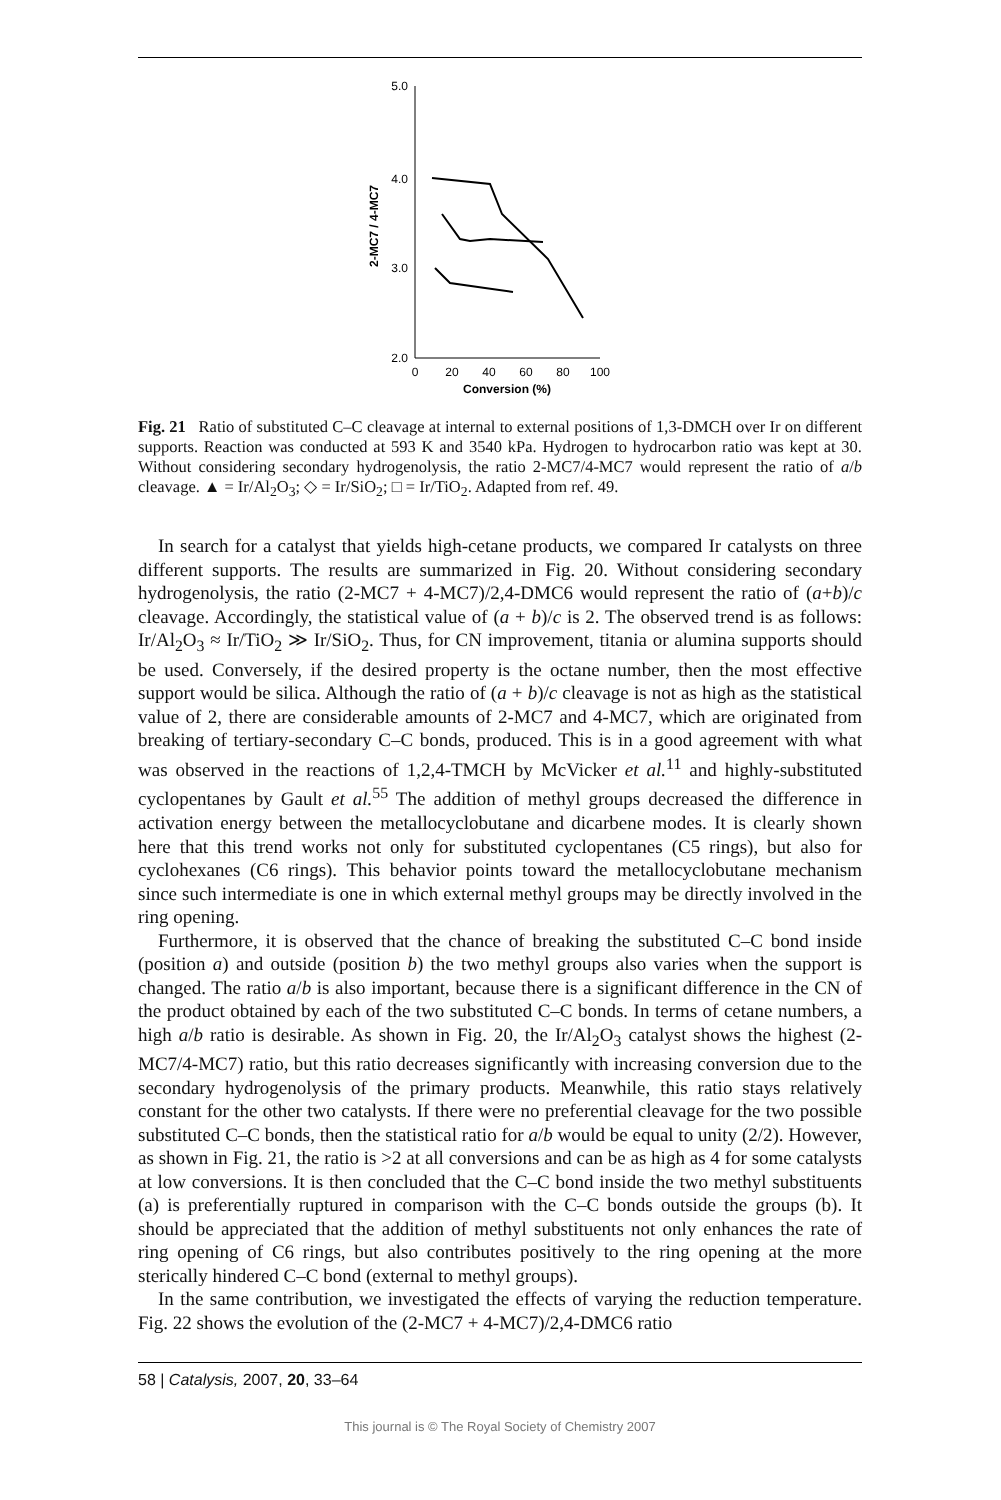5.0
4.0
3.0
2.0
0
20
40
60
80
100
Conversion (%)
2-MC7 / 4-MC7
Fig. 21 Ratio of substituted C–C cleavage at internal to external positions of 1,3-DMCH over Ir on different supports. Reaction was conducted at 593 K and 3540 kPa. Hydrogen to hydrocarbon ratio was kept at 30. Without considering secondary hydrogenolysis, the ratio 2-MC7/4-MC7 would represent the ratio of a/b cleavage. ▲ = Ir/Al<sub>2</sub>O<sub>3</sub>; ◇ = Ir/SiO<sub>2</sub>; □ = Ir/TiO<sub>2</sub>. Adapted from ref. 49.
In search for a catalyst that yields high-cetane products, we compared Ir catalysts on three different supports. The results are summarized in Fig. 20. Without considering secondary hydrogenolysis, the ratio (2-MC7 + 4-MC7)/2,4-DMC6 would represent the ratio of (a+b)/c cleavage. Accordingly, the statistical value of (a + b)/c is 2. The observed trend is as follows: Ir/Al<sub>2</sub>O<sub>3</sub> ≈ Ir/TiO<sub>2</sub> ≫ Ir/SiO<sub>2</sub>. Thus, for CN improvement, titania or alumina supports should be used. Conversely, if the desired property is the octane number, then the most effective support would be silica. Although the ratio of (a + b)/c cleavage is not as high as the statistical value of 2, there are considerable amounts of 2-MC7 and 4-MC7, which are originated from breaking of tertiary-secondary C–C bonds, produced. This is in a good agreement with what was observed in the reactions of 1,2,4-TMCH by McVicker et al.<sup>11</sup> and highly-substituted cyclopentanes by Gault et al.<sup>55</sup> The addition of methyl groups decreased the difference in activation energy between the metallocyclobutane and dicarbene modes. It is clearly shown here that this trend works not only for substituted cyclopentanes (C5 rings), but also for cyclohexanes (C6 rings). This behavior points toward the metallocyclobutane mechanism since such intermediate is one in which external methyl groups may be directly involved in the ring opening.
Furthermore, it is observed that the chance of breaking the substituted C–C bond inside (position a) and outside (position b) the two methyl groups also varies when the support is changed. The ratio a/b is also important, because there is a significant difference in the CN of the product obtained by each of the two substituted C–C bonds. In terms of cetane numbers, a high a/b ratio is desirable. As shown in Fig. 20, the Ir/Al<sub>2</sub>O<sub>3</sub> catalyst shows the highest (2-MC7/4-MC7) ratio, but this ratio decreases significantly with increasing conversion due to the secondary hydrogenolysis of the primary products. Meanwhile, this ratio stays relatively constant for the other two catalysts. If there were no preferential cleavage for the two possible substituted C–C bonds, then the statistical ratio for a/b would be equal to unity (2/2). However, as shown in Fig. 21, the ratio is >2 at all conversions and can be as high as 4 for some catalysts at low conversions. It is then concluded that the C–C bond inside the two methyl substituents (a) is preferentially ruptured in comparison with the C–C bonds outside the groups (b). It should be appreciated that the addition of methyl substituents not only enhances the rate of ring opening of C6 rings, but also contributes positively to the ring opening at the more sterically hindered C–C bond (external to methyl groups).
In the same contribution, we investigated the effects of varying the reduction temperature. Fig. 22 shows the evolution of the (2-MC7 + 4-MC7)/2,4-DMC6 ratio
58 | Catalysis, 2007, 20, 33–64
This journal is © The Royal Society of Chemistry 2007